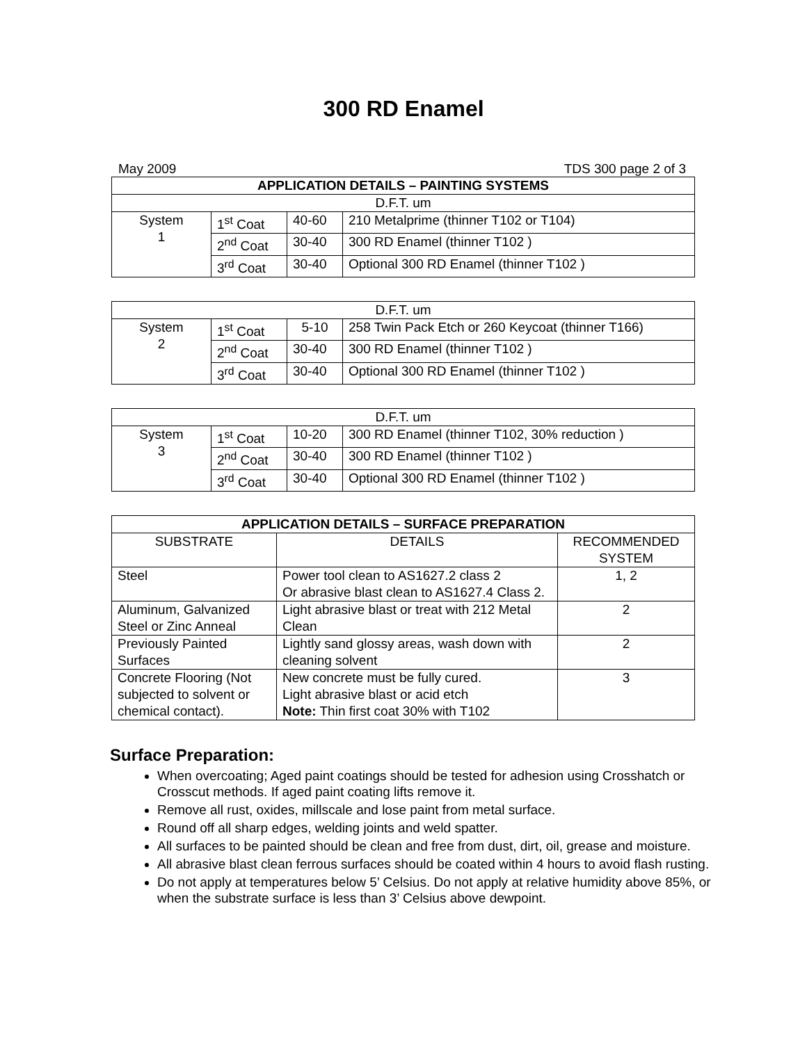300 RD Enamel
May 2009 TDS 300 page 2 of 3
| APPLICATION DETAILS – PAINTING SYSTEMS | | | |
| --- | --- | --- | --- |
| D.F.T. um | | | |
| System 1 | 1<sup>st</sup> Coat | 40-60 | 210 Metalprime (thinner T102 or T104) |
| | 2<sup>nd</sup> Coat | 30-40 | 300 RD Enamel (thinner T102 ) |
| | 3<sup>rd</sup> Coat | 30-40 | Optional 300 RD Enamel (thinner T102 ) |
| D.F.T. um | | | |
| System 2 | 1<sup>st</sup> Coat | 5-10 | 258 Twin Pack Etch or 260 Keycoat (thinner T166) |
| | 2<sup>nd</sup> Coat | 30-40 | 300 RD Enamel (thinner T102 ) |
| | 3<sup>rd</sup> Coat | 30-40 | Optional 300 RD Enamel (thinner T102 ) |
| D.F.T. um | | | |
| System 3 | 1<sup>st</sup> Coat | 10-20 | 300 RD Enamel (thinner T102, 30% reduction ) |
| | 2<sup>nd</sup> Coat | 30-40 | 300 RD Enamel (thinner T102 ) |
| | 3<sup>rd</sup> Coat | 30-40 | Optional 300 RD Enamel (thinner T102 ) |
| APPLICATION DETAILS – SURFACE PREPARATION | | |
| --- | --- | --- |
| SUBSTRATE | DETAILS | RECOMMENDED SYSTEM |
| Steel | Power tool clean to AS1627.2 class 2 Or abrasive blast clean to AS1627.4 Class 2. | 1, 2 |
| Aluminum, Galvanized Steel or Zinc Anneal | Light abrasive blast or treat with 212 Metal Clean | 2 |
| Previously Painted Surfaces | Lightly sand glossy areas, wash down with cleaning solvent | 2 |
| Concrete Flooring (Not subjected to solvent or chemical contact). | New concrete must be fully cured. Light abrasive blast or acid etch Note: Thin first coat 30% with T102 | 3 |
Surface Preparation:
When overcoating; Aged paint coatings should be tested for adhesion using Crosshatch or Crosscut methods. If aged paint coating lifts remove it.
Remove all rust, oxides, millscale and lose paint from metal surface.
Round off all sharp edges, welding joints and weld spatter.
All surfaces to be painted should be clean and free from dust, dirt, oil, grease and moisture.
All abrasive blast clean ferrous surfaces should be coated within 4 hours to avoid flash rusting.
Do not apply at temperatures below 5’ Celsius. Do not apply at relative humidity above 85%, or when the substrate surface is less than 3’ Celsius above dewpoint.